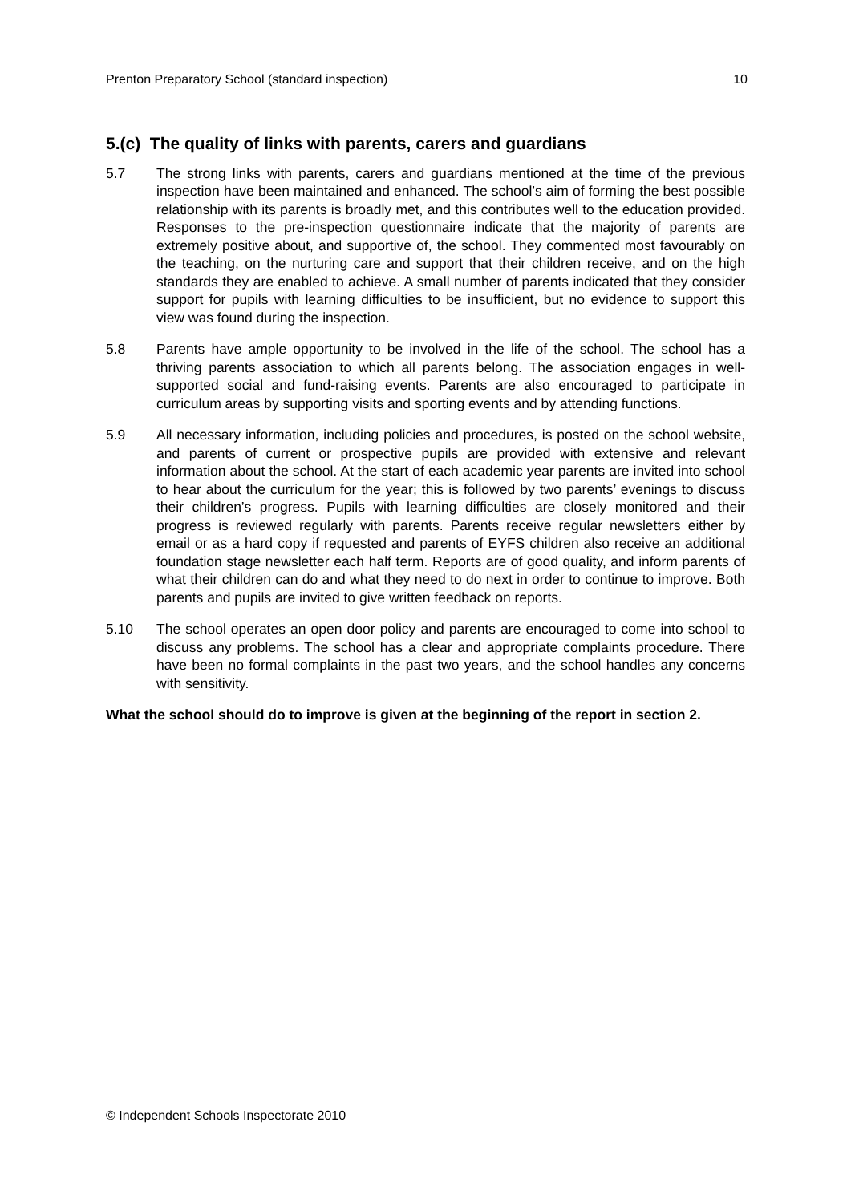Prenton Preparatory School (standard inspection) 10
5.(c) The quality of links with parents, carers and guardians
5.7 The strong links with parents, carers and guardians mentioned at the time of the previous inspection have been maintained and enhanced. The school’s aim of forming the best possible relationship with its parents is broadly met, and this contributes well to the education provided. Responses to the pre-inspection questionnaire indicate that the majority of parents are extremely positive about, and supportive of, the school. They commented most favourably on the teaching, on the nurturing care and support that their children receive, and on the high standards they are enabled to achieve. A small number of parents indicated that they consider support for pupils with learning difficulties to be insufficient, but no evidence to support this view was found during the inspection.
5.8 Parents have ample opportunity to be involved in the life of the school. The school has a thriving parents association to which all parents belong. The association engages in well-supported social and fund-raising events. Parents are also encouraged to participate in curriculum areas by supporting visits and sporting events and by attending functions.
5.9 All necessary information, including policies and procedures, is posted on the school website, and parents of current or prospective pupils are provided with extensive and relevant information about the school. At the start of each academic year parents are invited into school to hear about the curriculum for the year; this is followed by two parents’ evenings to discuss their children’s progress. Pupils with learning difficulties are closely monitored and their progress is reviewed regularly with parents. Parents receive regular newsletters either by email or as a hard copy if requested and parents of EYFS children also receive an additional foundation stage newsletter each half term. Reports are of good quality, and inform parents of what their children can do and what they need to do next in order to continue to improve. Both parents and pupils are invited to give written feedback on reports.
5.10 The school operates an open door policy and parents are encouraged to come into school to discuss any problems. The school has a clear and appropriate complaints procedure. There have been no formal complaints in the past two years, and the school handles any concerns with sensitivity.
What the school should do to improve is given at the beginning of the report in section 2.
© Independent Schools Inspectorate 2010